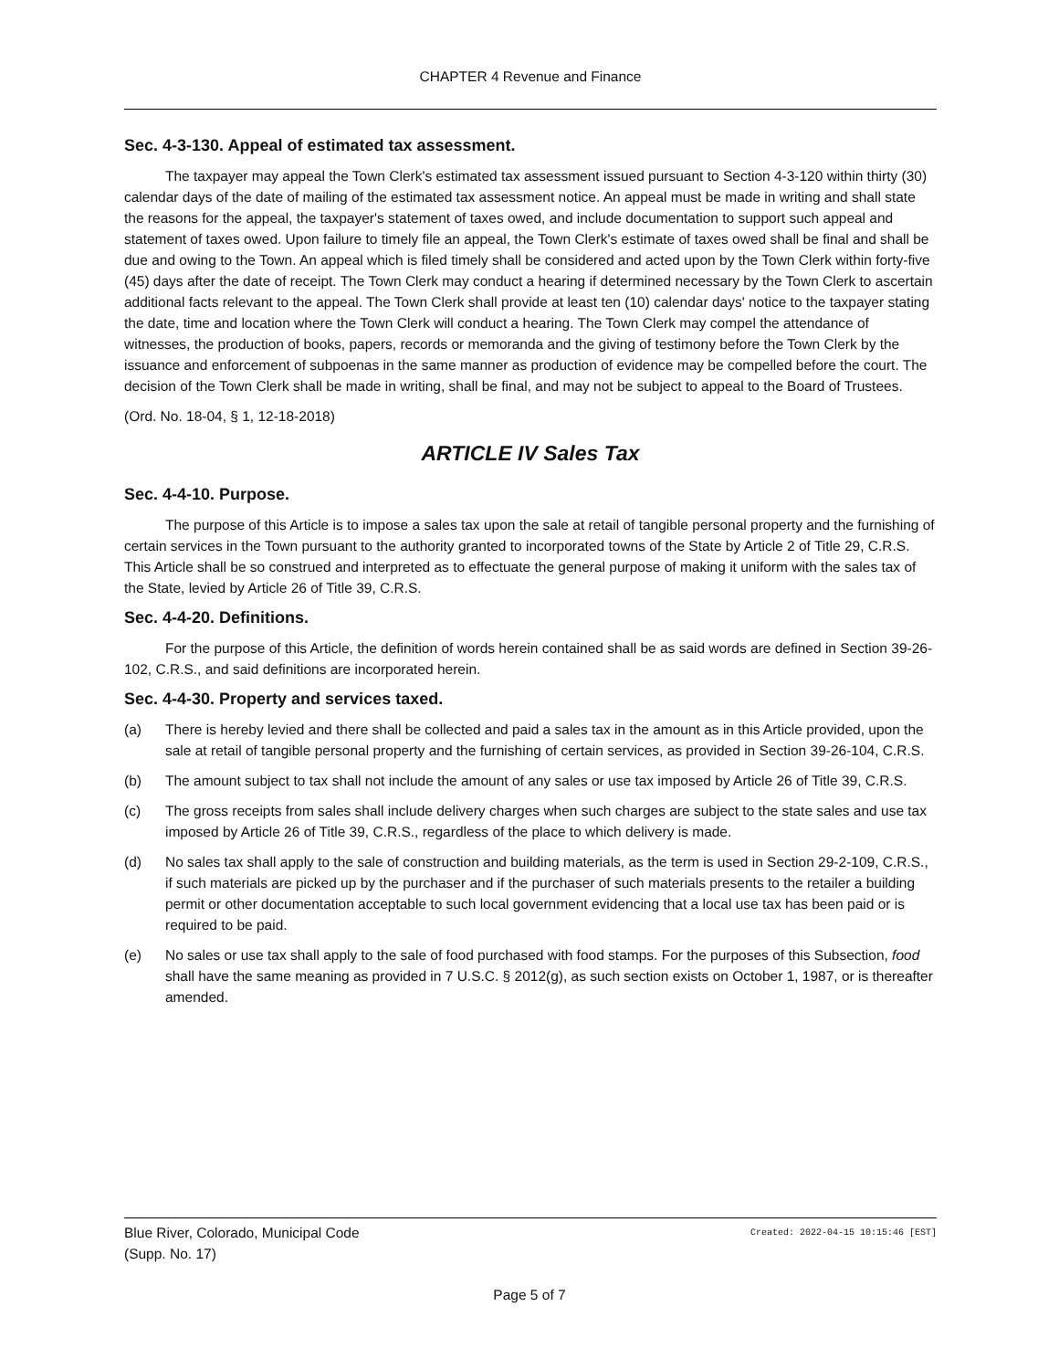CHAPTER 4 Revenue and Finance
Sec. 4-3-130. Appeal of estimated tax assessment.
The taxpayer may appeal the Town Clerk's estimated tax assessment issued pursuant to Section 4-3-120 within thirty (30) calendar days of the date of mailing of the estimated tax assessment notice. An appeal must be made in writing and shall state the reasons for the appeal, the taxpayer's statement of taxes owed, and include documentation to support such appeal and statement of taxes owed. Upon failure to timely file an appeal, the Town Clerk's estimate of taxes owed shall be final and shall be due and owing to the Town. An appeal which is filed timely shall be considered and acted upon by the Town Clerk within forty-five (45) days after the date of receipt. The Town Clerk may conduct a hearing if determined necessary by the Town Clerk to ascertain additional facts relevant to the appeal. The Town Clerk shall provide at least ten (10) calendar days' notice to the taxpayer stating the date, time and location where the Town Clerk will conduct a hearing. The Town Clerk may compel the attendance of witnesses, the production of books, papers, records or memoranda and the giving of testimony before the Town Clerk by the issuance and enforcement of subpoenas in the same manner as production of evidence may be compelled before the court. The decision of the Town Clerk shall be made in writing, shall be final, and may not be subject to appeal to the Board of Trustees.
(Ord. No. 18-04, § 1, 12-18-2018)
ARTICLE IV Sales Tax
Sec. 4-4-10. Purpose.
The purpose of this Article is to impose a sales tax upon the sale at retail of tangible personal property and the furnishing of certain services in the Town pursuant to the authority granted to incorporated towns of the State by Article 2 of Title 29, C.R.S. This Article shall be so construed and interpreted as to effectuate the general purpose of making it uniform with the sales tax of the State, levied by Article 26 of Title 39, C.R.S.
Sec. 4-4-20. Definitions.
For the purpose of this Article, the definition of words herein contained shall be as said words are defined in Section 39-26-102, C.R.S., and said definitions are incorporated herein.
Sec. 4-4-30. Property and services taxed.
(a) There is hereby levied and there shall be collected and paid a sales tax in the amount as in this Article provided, upon the sale at retail of tangible personal property and the furnishing of certain services, as provided in Section 39-26-104, C.R.S.
(b) The amount subject to tax shall not include the amount of any sales or use tax imposed by Article 26 of Title 39, C.R.S.
(c) The gross receipts from sales shall include delivery charges when such charges are subject to the state sales and use tax imposed by Article 26 of Title 39, C.R.S., regardless of the place to which delivery is made.
(d) No sales tax shall apply to the sale of construction and building materials, as the term is used in Section 29-2-109, C.R.S., if such materials are picked up by the purchaser and if the purchaser of such materials presents to the retailer a building permit or other documentation acceptable to such local government evidencing that a local use tax has been paid or is required to be paid.
(e) No sales or use tax shall apply to the sale of food purchased with food stamps. For the purposes of this Subsection, food shall have the same meaning as provided in 7 U.S.C. § 2012(g), as such section exists on October 1, 1987, or is thereafter amended.
Blue River, Colorado, Municipal Code
(Supp. No. 17)
Created: 2022-04-15 10:15:46 [EST]
Page 5 of 7